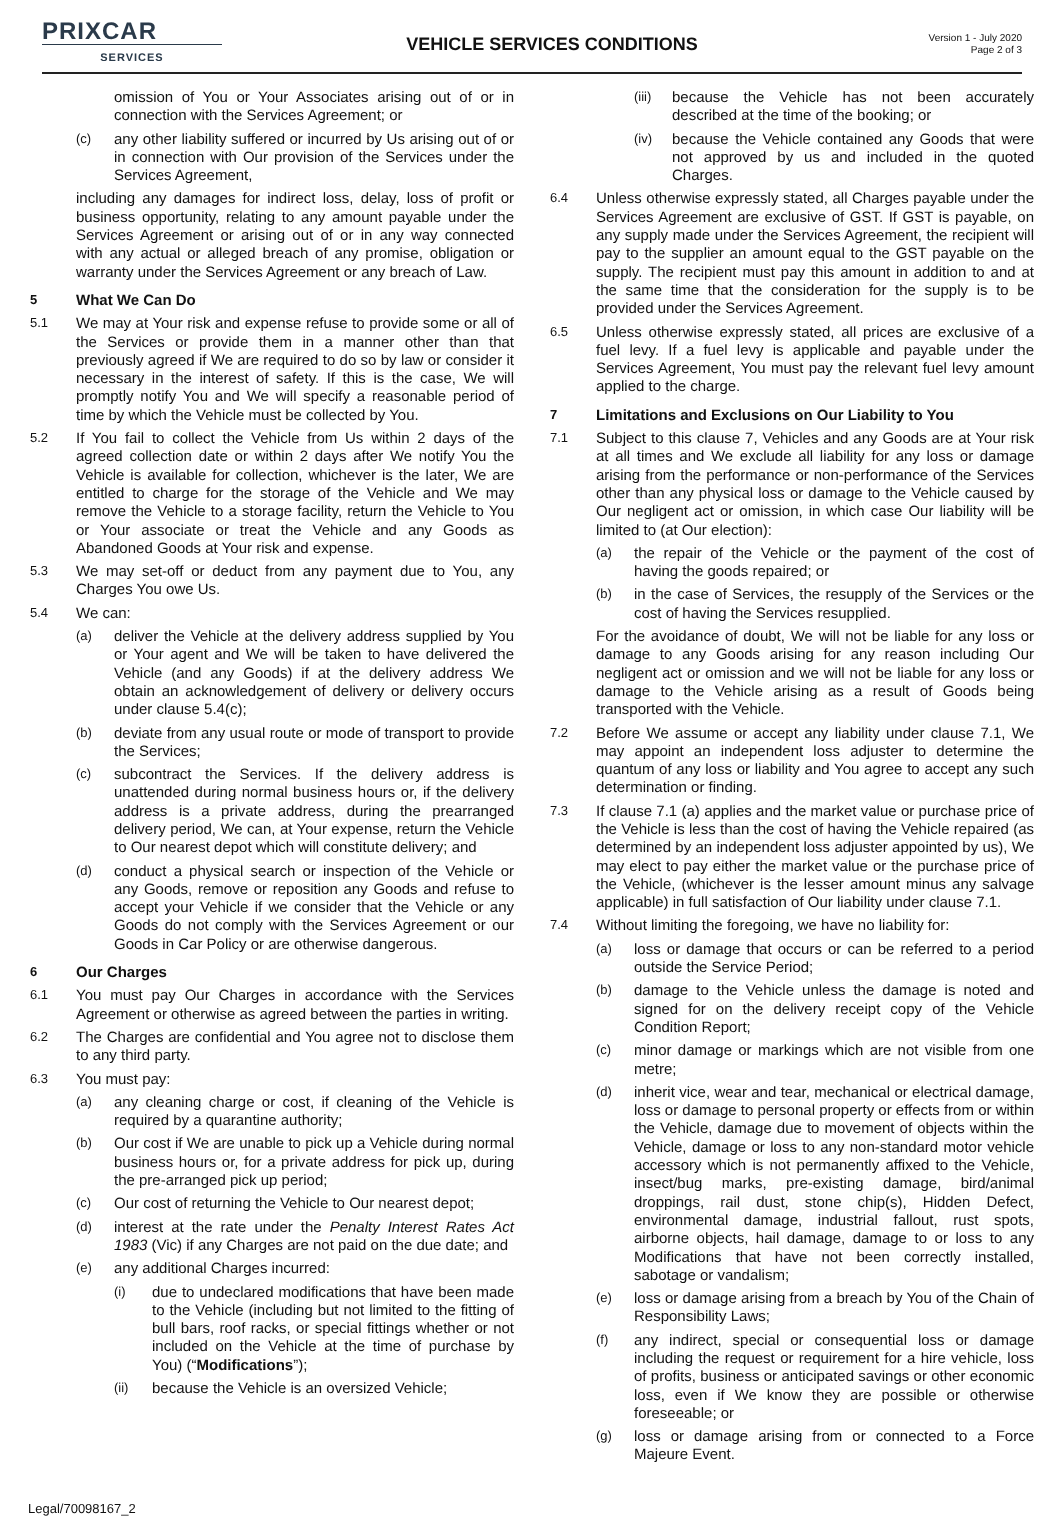PRIXCAR
SERVICES
VEHICLE SERVICES CONDITIONS
Version 1 - July 2020
Page 2 of 3
omission of You or Your Associates arising out of or in connection with the Services Agreement; or
(c) any other liability suffered or incurred by Us arising out of or in connection with Our provision of the Services under the Services Agreement,
including any damages for indirect loss, delay, loss of profit or business opportunity, relating to any amount payable under the Services Agreement or arising out of or in any way connected with any actual or alleged breach of any promise, obligation or warranty under the Services Agreement or any breach of Law.
5 What We Can Do
5.1 We may at Your risk and expense refuse to provide some or all of the Services or provide them in a manner other than that previously agreed if We are required to do so by law or consider it necessary in the interest of safety. If this is the case, We will promptly notify You and We will specify a reasonable period of time by which the Vehicle must be collected by You.
5.2 If You fail to collect the Vehicle from Us within 2 days of the agreed collection date or within 2 days after We notify You the Vehicle is available for collection, whichever is the later, We are entitled to charge for the storage of the Vehicle and We may remove the Vehicle to a storage facility, return the Vehicle to You or Your associate or treat the Vehicle and any Goods as Abandoned Goods at Your risk and expense.
5.3 We may set-off or deduct from any payment due to You, any Charges You owe Us.
5.4 We can:
(a) deliver the Vehicle at the delivery address supplied by You or Your agent and We will be taken to have delivered the Vehicle (and any Goods) if at the delivery address We obtain an acknowledgement of delivery or delivery occurs under clause 5.4(c);
(b) deviate from any usual route or mode of transport to provide the Services;
(c) subcontract the Services. If the delivery address is unattended during normal business hours or, if the delivery address is a private address, during the prearranged delivery period, We can, at Your expense, return the Vehicle to Our nearest depot which will constitute delivery; and
(d) conduct a physical search or inspection of the Vehicle or any Goods, remove or reposition any Goods and refuse to accept your Vehicle if we consider that the Vehicle or any Goods do not comply with the Services Agreement or our Goods in Car Policy or are otherwise dangerous.
6 Our Charges
6.1 You must pay Our Charges in accordance with the Services Agreement or otherwise as agreed between the parties in writing.
6.2 The Charges are confidential and You agree not to disclose them to any third party.
6.3 You must pay:
(a) any cleaning charge or cost, if cleaning of the Vehicle is required by a quarantine authority;
(b) Our cost if We are unable to pick up a Vehicle during normal business hours or, for a private address for pick up, during the pre-arranged pick up period;
(c) Our cost of returning the Vehicle to Our nearest depot;
(d) interest at the rate under the Penalty Interest Rates Act 1983 (Vic) if any Charges are not paid on the due date; and
(e) any additional Charges incurred:
(i) due to undeclared modifications that have been made to the Vehicle (including but not limited to the fitting of bull bars, roof racks, or special fittings whether or not included on the Vehicle at the time of purchase by You) (“Modifications”);
(ii) because the Vehicle is an oversized Vehicle;
(iii) because the Vehicle has not been accurately described at the time of the booking; or
(iv) because the Vehicle contained any Goods that were not approved by us and included in the quoted Charges.
6.4 Unless otherwise expressly stated, all Charges payable under the Services Agreement are exclusive of GST. If GST is payable, on any supply made under the Services Agreement, the recipient will pay to the supplier an amount equal to the GST payable on the supply. The recipient must pay this amount in addition to and at the same time that the consideration for the supply is to be provided under the Services Agreement.
6.5 Unless otherwise expressly stated, all prices are exclusive of a fuel levy. If a fuel levy is applicable and payable under the Services Agreement, You must pay the relevant fuel levy amount applied to the charge.
7 Limitations and Exclusions on Our Liability to You
7.1 Subject to this clause 7, Vehicles and any Goods are at Your risk at all times and We exclude all liability for any loss or damage arising from the performance or non-performance of the Services other than any physical loss or damage to the Vehicle caused by Our negligent act or omission, in which case Our liability will be limited to (at Our election):
(a) the repair of the Vehicle or the payment of the cost of having the goods repaired; or
(b) in the case of Services, the resupply of the Services or the cost of having the Services resupplied.
For the avoidance of doubt, We will not be liable for any loss or damage to any Goods arising for any reason including Our negligent act or omission and we will not be liable for any loss or damage to the Vehicle arising as a result of Goods being transported with the Vehicle.
7.2 Before We assume or accept any liability under clause 7.1, We may appoint an independent loss adjuster to determine the quantum of any loss or liability and You agree to accept any such determination or finding.
7.3 If clause 7.1 (a) applies and the market value or purchase price of the Vehicle is less than the cost of having the Vehicle repaired (as determined by an independent loss adjuster appointed by us), We may elect to pay either the market value or the purchase price of the Vehicle, (whichever is the lesser amount minus any salvage applicable) in full satisfaction of Our liability under clause 7.1.
7.4 Without limiting the foregoing, we have no liability for:
(a) loss or damage that occurs or can be referred to a period outside the Service Period;
(b) damage to the Vehicle unless the damage is noted and signed for on the delivery receipt copy of the Vehicle Condition Report;
(c) minor damage or markings which are not visible from one metre;
(d) inherit vice, wear and tear, mechanical or electrical damage, loss or damage to personal property or effects from or within the Vehicle, damage due to movement of objects within the Vehicle, damage or loss to any non-standard motor vehicle accessory which is not permanently affixed to the Vehicle, insect/bug marks, pre-existing damage, bird/animal droppings, rail dust, stone chip(s), Hidden Defect, environmental damage, industrial fallout, rust spots, airborne objects, hail damage, damage to or loss to any Modifications that have not been correctly installed, sabotage or vandalism;
(e) loss or damage arising from a breach by You of the Chain of Responsibility Laws;
(f) any indirect, special or consequential loss or damage including the request or requirement for a hire vehicle, loss of profits, business or anticipated savings or other economic loss, even if We know they are possible or otherwise foreseeable; or
(g) loss or damage arising from or connected to a Force Majeure Event.
Legal/70098167_2